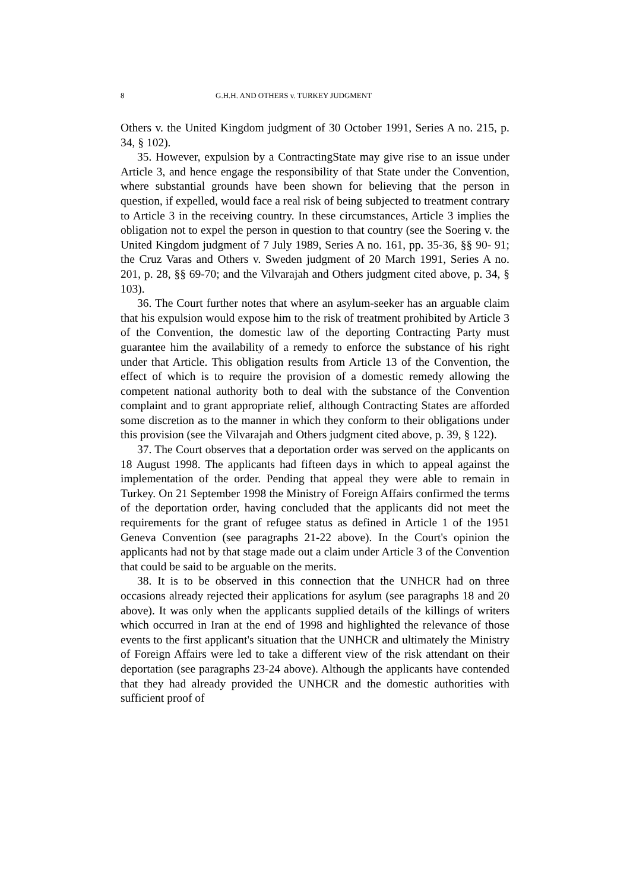8 G.H.H. AND OTHERS v. TURKEY JUDGMENT
Others v. the United Kingdom judgment of 30 October 1991, Series A no. 215, p. 34, § 102).
35. However, expulsion by a ContractingState may give rise to an issue under Article 3, and hence engage the responsibility of that State under the Convention, where substantial grounds have been shown for believing that the person in question, if expelled, would face a real risk of being subjected to treatment contrary to Article 3 in the receiving country. In these circumstances, Article 3 implies the obligation not to expel the person in question to that country (see the Soering v. the United Kingdom judgment of 7 July 1989, Series A no. 161, pp. 35-36, §§ 90- 91; the Cruz Varas and Others v. Sweden judgment of 20 March 1991, Series A no. 201, p. 28, §§ 69-70; and the Vilvarajah and Others judgment cited above, p. 34, § 103).
36. The Court further notes that where an asylum-seeker has an arguable claim that his expulsion would expose him to the risk of treatment prohibited by Article 3 of the Convention, the domestic law of the deporting Contracting Party must guarantee him the availability of a remedy to enforce the substance of his right under that Article. This obligation results from Article 13 of the Convention, the effect of which is to require the provision of a domestic remedy allowing the competent national authority both to deal with the substance of the Convention complaint and to grant appropriate relief, although Contracting States are afforded some discretion as to the manner in which they conform to their obligations under this provision (see the Vilvarajah and Others judgment cited above, p. 39, § 122).
37. The Court observes that a deportation order was served on the applicants on 18 August 1998. The applicants had fifteen days in which to appeal against the implementation of the order. Pending that appeal they were able to remain in Turkey. On 21 September 1998 the Ministry of Foreign Affairs confirmed the terms of the deportation order, having concluded that the applicants did not meet the requirements for the grant of refugee status as defined in Article 1 of the 1951 Geneva Convention (see paragraphs 21-22 above). In the Court's opinion the applicants had not by that stage made out a claim under Article 3 of the Convention that could be said to be arguable on the merits.
38. It is to be observed in this connection that the UNHCR had on three occasions already rejected their applications for asylum (see paragraphs 18 and 20 above). It was only when the applicants supplied details of the killings of writers which occurred in Iran at the end of 1998 and highlighted the relevance of those events to the first applicant's situation that the UNHCR and ultimately the Ministry of Foreign Affairs were led to take a different view of the risk attendant on their deportation (see paragraphs 23-24 above). Although the applicants have contended that they had already provided the UNHCR and the domestic authorities with sufficient proof of